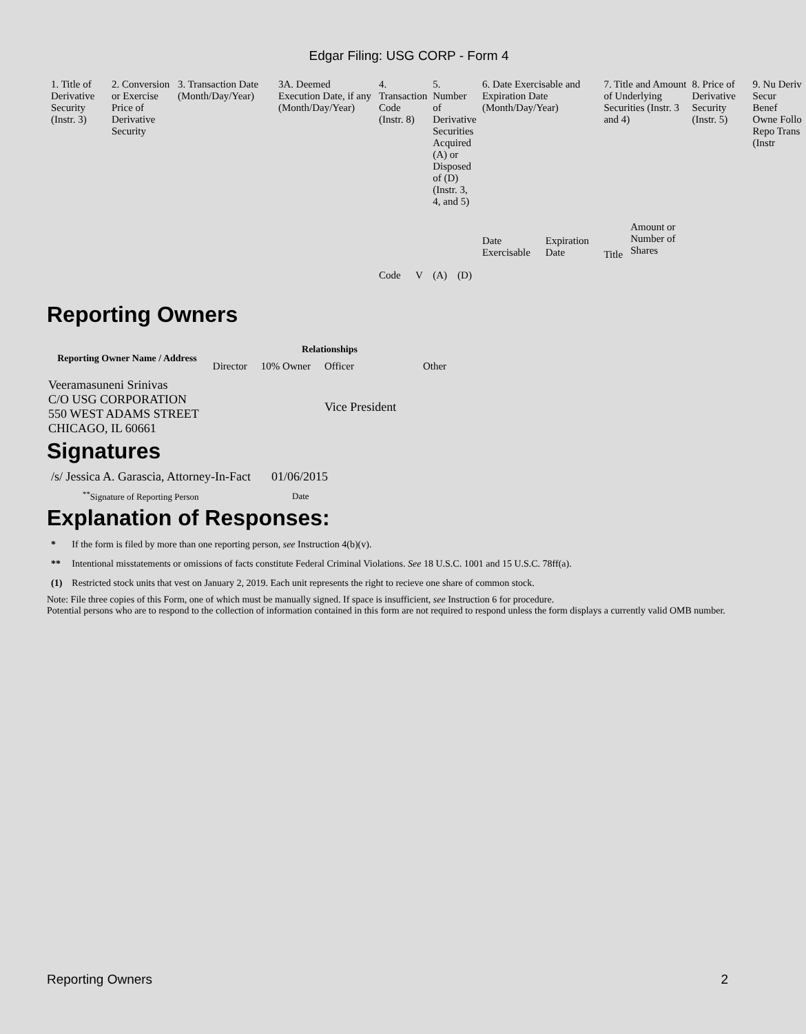Edgar Filing: USG CORP - Form 4
| 1. Title of Derivative Security (Instr. 3) | 2. Conversion or Exercise Price of Derivative Security | 3. Transaction Date (Month/Day/Year) | 3A. Deemed Execution Date, if any (Month/Day/Year) | 4. Transaction Code (Instr. 8) | | 5. Number of Derivative Securities Acquired (A) or Disposed of (D) (Instr. 3, 4, and 5) | | 6. Date Exercisable and Expiration Date (Month/Day/Year) | | 7. Title and Amount of Underlying Securities (Instr. 3 and 4) | | 8. Price of Derivative Security (Instr. 5) | 9. Nu Deriv Secur Benef Owne Follo Repo Trans (Instr |
| --- | --- | --- | --- | --- | --- | --- | --- | --- | --- | --- | --- | --- | --- |
| | | | | Code | V | (A) | (D) | Date Exercisable | Expiration Date | Title | Amount or Number of Shares | | |
Reporting Owners
| Reporting Owner Name / Address | Relationships | | | |
| --- | --- | --- | --- | --- |
| | Director | 10% Owner | Officer | Other |
| Veeramasuneni Srinivas C/O USG CORPORATION 550 WEST ADAMS STREET CHICAGO, IL 60661 | | | Vice President | |
Signatures
| /s/ Jessica A. Garascia, Attorney-In-Fact | 01/06/2015 |
| <sup>**</sup> Signature of Reporting Person | Date |
Explanation of Responses:
| * | If the form is filed by more than one reporting person, see Instruction 4(b)(v). |
| ** | Intentional misstatements or omissions of facts constitute Federal Criminal Violations. See 18 U.S.C. 1001 and 15 U.S.C. 78ff(a). |
| (1) | Restricted stock units that vest on January 2, 2019. Each unit represents the right to recieve one share of common stock. |
Note: File three copies of this Form, one of which must be manually signed. If space is insufficient, see Instruction 6 for procedure.
Potential persons who are to respond to the collection of information contained in this form are not required to respond unless the form displays a currently valid OMB number.
Reporting Owners 2